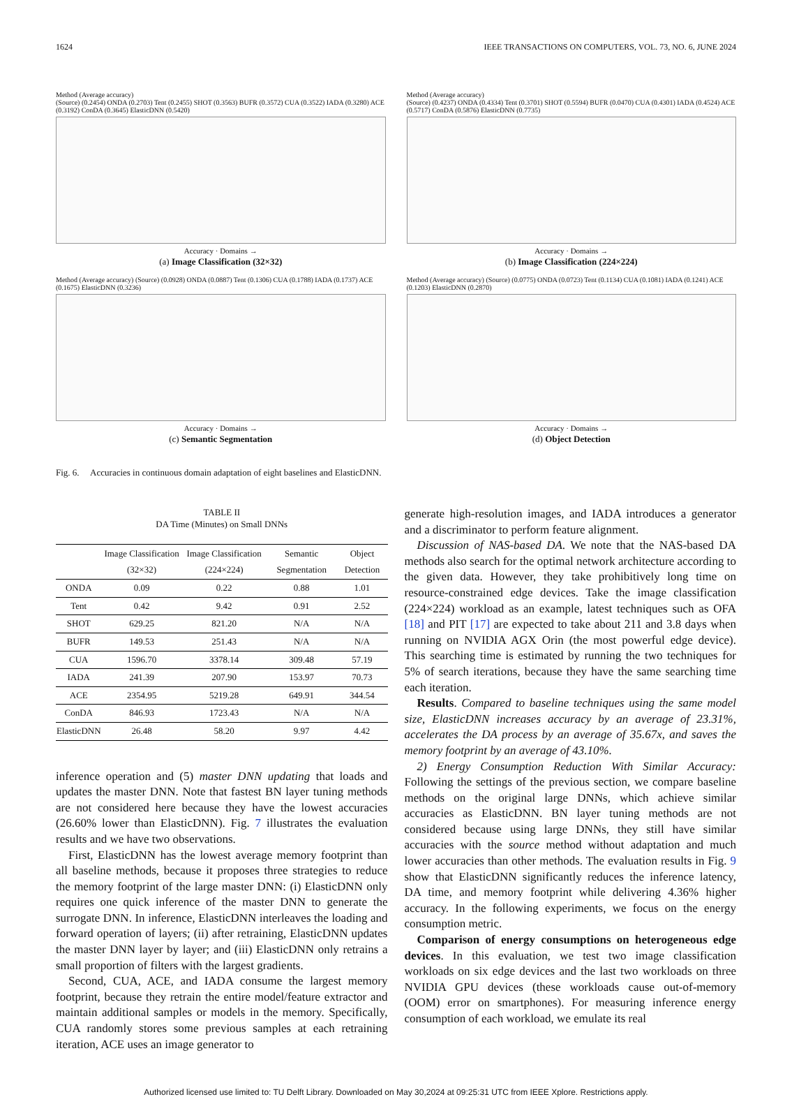1624 IEEE TRANSACTIONS ON COMPUTERS, VOL. 73, NO. 6, JUNE 2024
Method (Average accuracy)
(Source) (0.2454) ONDA (0.2703) Tent (0.2455) SHOT (0.3563) BUFR (0.3572) CUA (0.3522) IADA (0.3280) ACE (0.3192) ConDA (0.3645) ElasticDNN (0.5420)
Accuracy · Domains →
(a) Image Classification (32×32)
Method (Average accuracy)
(Source) (0.4237) ONDA (0.4334) Tent (0.3701) SHOT (0.5594) BUFR (0.0470) CUA (0.4301) IADA (0.4524) ACE (0.5717) ConDA (0.5876) ElasticDNN (0.7735)
Accuracy · Domains →
(b) Image Classification (224×224)
Method (Average accuracy) (Source) (0.0928) ONDA (0.0887) Tent (0.1306) CUA (0.1788) IADA (0.1737) ACE (0.1675) ElasticDNN (0.3236)
Accuracy · Domains →
(c) Semantic Segmentation
Method (Average accuracy) (Source) (0.0775) ONDA (0.0723) Tent (0.1134) CUA (0.1081) IADA (0.1241) ACE (0.1203) ElasticDNN (0.2870)
Accuracy · Domains →
(d) Object Detection
Fig. 6. Accuracies in continuous domain adaptation of eight baselines and ElasticDNN.
TABLE II
DA Time (Minutes) on Small DNNs
| | Image Classification (32×32) | Image Classification (224×224) | Semantic Segmentation | Object Detection |
| --- | --- | --- | --- | --- |
| ONDA | 0.09 | 0.22 | 0.88 | 1.01 |
| Tent | 0.42 | 9.42 | 0.91 | 2.52 |
| SHOT | 629.25 | 821.20 | N/A | N/A |
| BUFR | 149.53 | 251.43 | N/A | N/A |
| CUA | 1596.70 | 3378.14 | 309.48 | 57.19 |
| IADA | 241.39 | 207.90 | 153.97 | 70.73 |
| ACE | 2354.95 | 5219.28 | 649.91 | 344.54 |
| ConDA | 846.93 | 1723.43 | N/A | N/A |
| ElasticDNN | 26.48 | 58.20 | 9.97 | 4.42 |
inference operation and (5) master DNN updating that loads and updates the master DNN. Note that fastest BN layer tuning methods are not considered here because they have the lowest accuracies (26.60% lower than ElasticDNN). Fig. 7 illustrates the evaluation results and we have two observations.
First, ElasticDNN has the lowest average memory footprint than all baseline methods, because it proposes three strategies to reduce the memory footprint of the large master DNN: (i) ElasticDNN only requires one quick inference of the master DNN to generate the surrogate DNN. In inference, ElasticDNN interleaves the loading and forward operation of layers; (ii) after retraining, ElasticDNN updates the master DNN layer by layer; and (iii) ElasticDNN only retrains a small proportion of filters with the largest gradients.
Second, CUA, ACE, and IADA consume the largest memory footprint, because they retrain the entire model/feature extractor and maintain additional samples or models in the memory. Specifically, CUA randomly stores some previous samples at each retraining iteration, ACE uses an image generator to
generate high-resolution images, and IADA introduces a generator and a discriminator to perform feature alignment.
Discussion of NAS-based DA. We note that the NAS-based DA methods also search for the optimal network architecture according to the given data. However, they take prohibitively long time on resource-constrained edge devices. Take the image classification (224×224) workload as an example, latest techniques such as OFA [18] and PIT [17] are expected to take about 211 and 3.8 days when running on NVIDIA AGX Orin (the most powerful edge device). This searching time is estimated by running the two techniques for 5% of search iterations, because they have the same searching time each iteration.
Results. Compared to baseline techniques using the same model size, ElasticDNN increases accuracy by an average of 23.31%, accelerates the DA process by an average of 35.67x, and saves the memory footprint by an average of 43.10%.
2) Energy Consumption Reduction With Similar Accuracy: Following the settings of the previous section, we compare baseline methods on the original large DNNs, which achieve similar accuracies as ElasticDNN. BN layer tuning methods are not considered because using large DNNs, they still have similar accuracies with the source method without adaptation and much lower accuracies than other methods. The evaluation results in Fig. 9 show that ElasticDNN significantly reduces the inference latency, DA time, and memory footprint while delivering 4.36% higher accuracy. In the following experiments, we focus on the energy consumption metric.
Comparison of energy consumptions on heterogeneous edge devices. In this evaluation, we test two image classification workloads on six edge devices and the last two workloads on three NVIDIA GPU devices (these workloads cause out-of-memory (OOM) error on smartphones). For measuring inference energy consumption of each workload, we emulate its real
Authorized licensed use limited to: TU Delft Library. Downloaded on May 30,2024 at 09:25:31 UTC from IEEE Xplore. Restrictions apply.